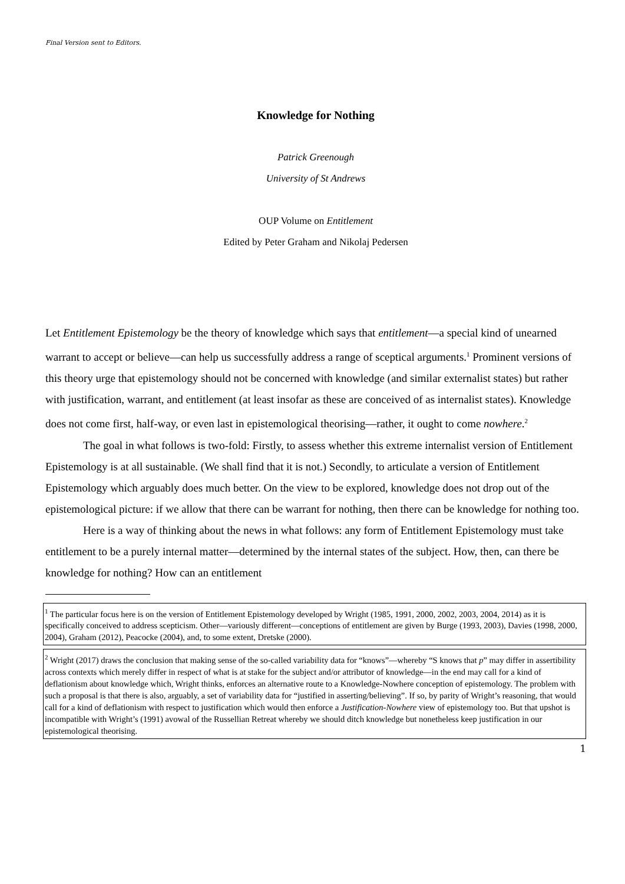Final Version sent to Editors.
Knowledge for Nothing
Patrick Greenough
University of St Andrews
OUP Volume on Entitlement
Edited by Peter Graham and Nikolaj Pedersen
Let Entitlement Epistemology be the theory of knowledge which says that entitlement—a special kind of unearned warrant to accept or believe—can help us successfully address a range of sceptical arguments.<sup>1</sup> Prominent versions of this theory urge that epistemology should not be concerned with knowledge (and similar externalist states) but rather with justification, warrant, and entitlement (at least insofar as these are conceived of as internalist states). Knowledge does not come first, half-way, or even last in epistemological theorising—rather, it ought to come nowhere.<sup>2</sup>
The goal in what follows is two-fold: Firstly, to assess whether this extreme internalist version of Entitlement Epistemology is at all sustainable. (We shall find that it is not.) Secondly, to articulate a version of Entitlement Epistemology which arguably does much better. On the view to be explored, knowledge does not drop out of the epistemological picture: if we allow that there can be warrant for nothing, then there can be knowledge for nothing too.
Here is a way of thinking about the news in what follows: any form of Entitlement Epistemology must take entitlement to be a purely internal matter—determined by the internal states of the subject. How, then, can there be knowledge for nothing? How can an entitlement
<sup>1</sup> The particular focus here is on the version of Entitlement Epistemology developed by Wright (1985, 1991, 2000, 2002, 2003, 2004, 2014) as it is specifically conceived to address scepticism. Other—variously different—conceptions of entitlement are given by Burge (1993, 2003), Davies (1998, 2000, 2004), Graham (2012), Peacocke (2004), and, to some extent, Dretske (2000).
<sup>2</sup> Wright (2017) draws the conclusion that making sense of the so-called variability data for “knows”—whereby “S knows that p” may differ in assertibility across contexts which merely differ in respect of what is at stake for the subject and/or attributor of knowledge—in the end may call for a kind of deflationism about knowledge which, Wright thinks, enforces an alternative route to a Knowledge-Nowhere conception of epistemology. The problem with such a proposal is that there is also, arguably, a set of variability data for “justified in asserting/believing”. If so, by parity of Wright’s reasoning, that would call for a kind of deflationism with respect to justification which would then enforce a Justification-Nowhere view of epistemology too. But that upshot is incompatible with Wright’s (1991) avowal of the Russellian Retreat whereby we should ditch knowledge but nonetheless keep justification in our epistemological theorising.
1